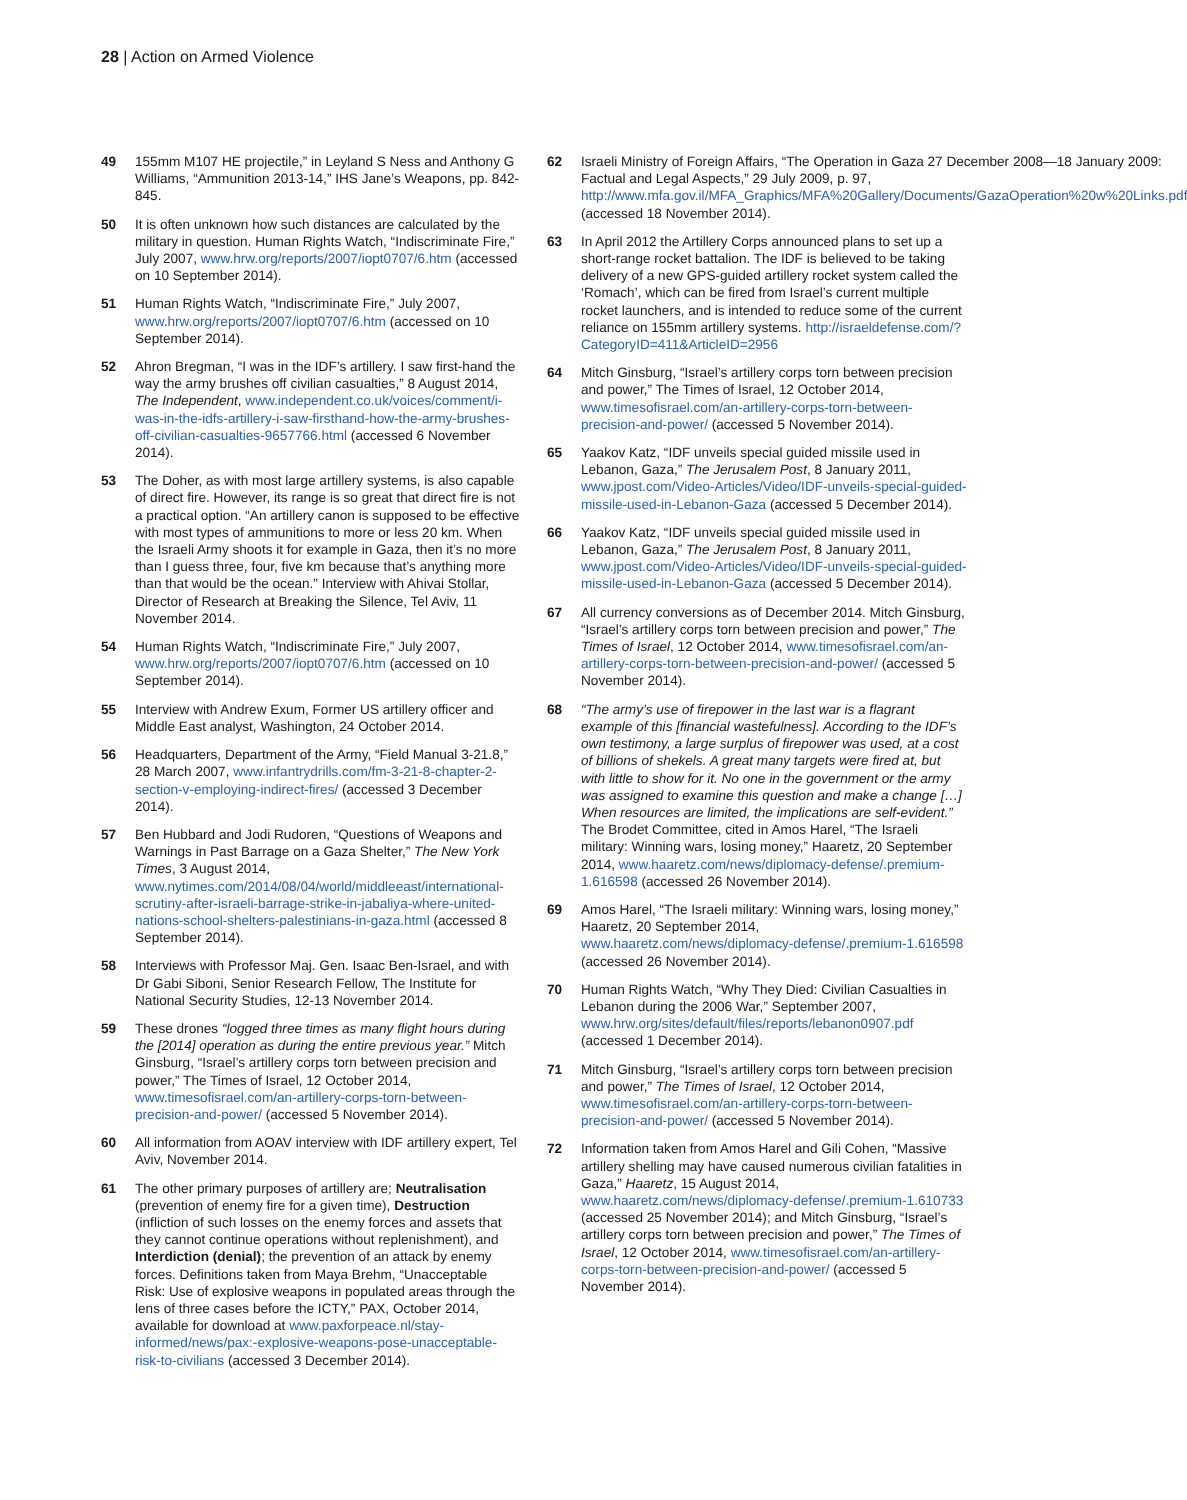28 | Action on Armed Violence
49 155mm M107 HE projectile,” in Leyland S Ness and Anthony G Williams, “Ammunition 2013-14,” IHS Jane’s Weapons, pp. 842-845.
50 It is often unknown how such distances are calculated by the military in question. Human Rights Watch, “Indiscriminate Fire,” July 2007, www.hrw.org/reports/2007/iopt0707/6.htm (accessed on 10 September 2014).
51 Human Rights Watch, “Indiscriminate Fire,” July 2007, www.hrw.org/reports/2007/iopt0707/6.htm (accessed on 10 September 2014).
52 Ahron Bregman, “I was in the IDF’s artillery. I saw first-hand the way the army brushes off civilian casualties,” 8 August 2014, The Independent, www.independent.co.uk/voices/comment/i-was-in-the-idfs-artillery-i-saw-firsthand-how-the-army-brushes-off-civilian-casualties-9657766.html (accessed 6 November 2014).
53 The Doher, as with most large artillery systems, is also capable of direct fire. However, its range is so great that direct fire is not a practical option. “An artillery canon is supposed to be effective with most types of ammunitions to more or less 20 km. When the Israeli Army shoots it for example in Gaza, then it’s no more than I guess three, four, five km because that’s anything more than that would be the ocean.” Interview with Ahivai Stollar, Director of Research at Breaking the Silence, Tel Aviv, 11 November 2014.
54 Human Rights Watch, “Indiscriminate Fire,” July 2007, www.hrw.org/reports/2007/iopt0707/6.htm (accessed on 10 September 2014).
55 Interview with Andrew Exum, Former US artillery officer and Middle East analyst, Washington, 24 October 2014.
56 Headquarters, Department of the Army, “Field Manual 3-21.8,” 28 March 2007, www.infantrydrills.com/fm-3-21-8-chapter-2-section-v-employing-indirect-fires/ (accessed 3 December 2014).
57 Ben Hubbard and Jodi Rudoren, “Questions of Weapons and Warnings in Past Barrage on a Gaza Shelter,” The New York Times, 3 August 2014, www.nytimes.com/2014/08/04/world/middleeast/international-scrutiny-after-israeli-barrage-strike-in-jabaliya-where-united-nations-school-shelters-palestinians-in-gaza.html (accessed 8 September 2014).
58 Interviews with Professor Maj. Gen. Isaac Ben-Israel, and with Dr Gabi Siboni, Senior Research Fellow, The Institute for National Security Studies, 12-13 November 2014.
59 These drones “logged three times as many flight hours during the [2014] operation as during the entire previous year.” Mitch Ginsburg, “Israel’s artillery corps torn between precision and power,” The Times of Israel, 12 October 2014, www.timesofisrael.com/an-artillery-corps-torn-between-precision-and-power/ (accessed 5 November 2014).
60 All information from AOAV interview with IDF artillery expert, Tel Aviv, November 2014.
61 The other primary purposes of artillery are; Neutralisation (prevention of enemy fire for a given time), Destruction (infliction of such losses on the enemy forces and assets that they cannot continue operations without replenishment), and Interdiction (denial); the prevention of an attack by enemy forces. Definitions taken from Maya Brehm, “Unacceptable Risk: Use of explosive weapons in populated areas through the lens of three cases before the ICTY,” PAX, October 2014, available for download at www.paxforpeace.nl/stay-informed/news/pax:-explosive-weapons-pose-unacceptable-risk-to-civilians (accessed 3 December 2014).
62 Israeli Ministry of Foreign Affairs, “The Operation in Gaza 27 December 2008—18 January 2009: Factual and Legal Aspects,” 29 July 2009, p. 97, http://www.mfa.gov.il/MFA_Graphics/MFA%20Gallery/Documents/GazaOperation%20w%20Links.pdf (accessed 18 November 2014).
63 In April 2012 the Artillery Corps announced plans to set up a short-range rocket battalion. The IDF is believed to be taking delivery of a new GPS-guided artillery rocket system called the ‘Romach’, which can be fired from Israel’s current multiple rocket launchers, and is intended to reduce some of the current reliance on 155mm artillery systems. http://israeldefense.com/?CategoryID=411&ArticleID=2956
64 Mitch Ginsburg, “Israel’s artillery corps torn between precision and power,” The Times of Israel, 12 October 2014, www.timesofisrael.com/an-artillery-corps-torn-between-precision-and-power/ (accessed 5 November 2014).
65 Yaakov Katz, “IDF unveils special guided missile used in Lebanon, Gaza,” The Jerusalem Post, 8 January 2011, www.jpost.com/Video-Articles/Video/IDF-unveils-special-guided-missile-used-in-Lebanon-Gaza (accessed 5 December 2014).
66 Yaakov Katz, “IDF unveils special guided missile used in Lebanon, Gaza,” The Jerusalem Post, 8 January 2011, www.jpost.com/Video-Articles/Video/IDF-unveils-special-guided-missile-used-in-Lebanon-Gaza (accessed 5 December 2014).
67 All currency conversions as of December 2014. Mitch Ginsburg, “Israel’s artillery corps torn between precision and power,” The Times of Israel, 12 October 2014, www.timesofisrael.com/an-artillery-corps-torn-between-precision-and-power/ (accessed 5 November 2014).
68 “The army’s use of firepower in the last war is a flagrant example of this [financial wastefulness]. According to the IDF’s own testimony, a large surplus of firepower was used, at a cost of billions of shekels. A great many targets were fired at, but with little to show for it. No one in the government or the army was assigned to examine this question and make a change […] When resources are limited, the implications are self-evident.” The Brodet Committee, cited in Amos Harel, “The Israeli military: Winning wars, losing money,” Haaretz, 20 September 2014, www.haaretz.com/news/diplomacy-defense/.premium-1.616598 (accessed 26 November 2014).
69 Amos Harel, “The Israeli military: Winning wars, losing money,” Haaretz, 20 September 2014, www.haaretz.com/news/diplomacy-defense/.premium-1.616598 (accessed 26 November 2014).
70 Human Rights Watch, “Why They Died: Civilian Casualties in Lebanon during the 2006 War,” September 2007, www.hrw.org/sites/default/files/reports/lebanon0907.pdf (accessed 1 December 2014).
71 Mitch Ginsburg, “Israel’s artillery corps torn between precision and power,” The Times of Israel, 12 October 2014, www.timesofisrael.com/an-artillery-corps-torn-between-precision-and-power/ (accessed 5 November 2014).
72 Information taken from Amos Harel and Gili Cohen, “Massive artillery shelling may have caused numerous civilian fatalities in Gaza,” Haaretz, 15 August 2014, www.haaretz.com/news/diplomacy-defense/.premium-1.610733 (accessed 25 November 2014); and Mitch Ginsburg, “Israel’s artillery corps torn between precision and power,” The Times of Israel, 12 October 2014, www.timesofisrael.com/an-artillery-corps-torn-between-precision-and-power/ (accessed 5 November 2014).